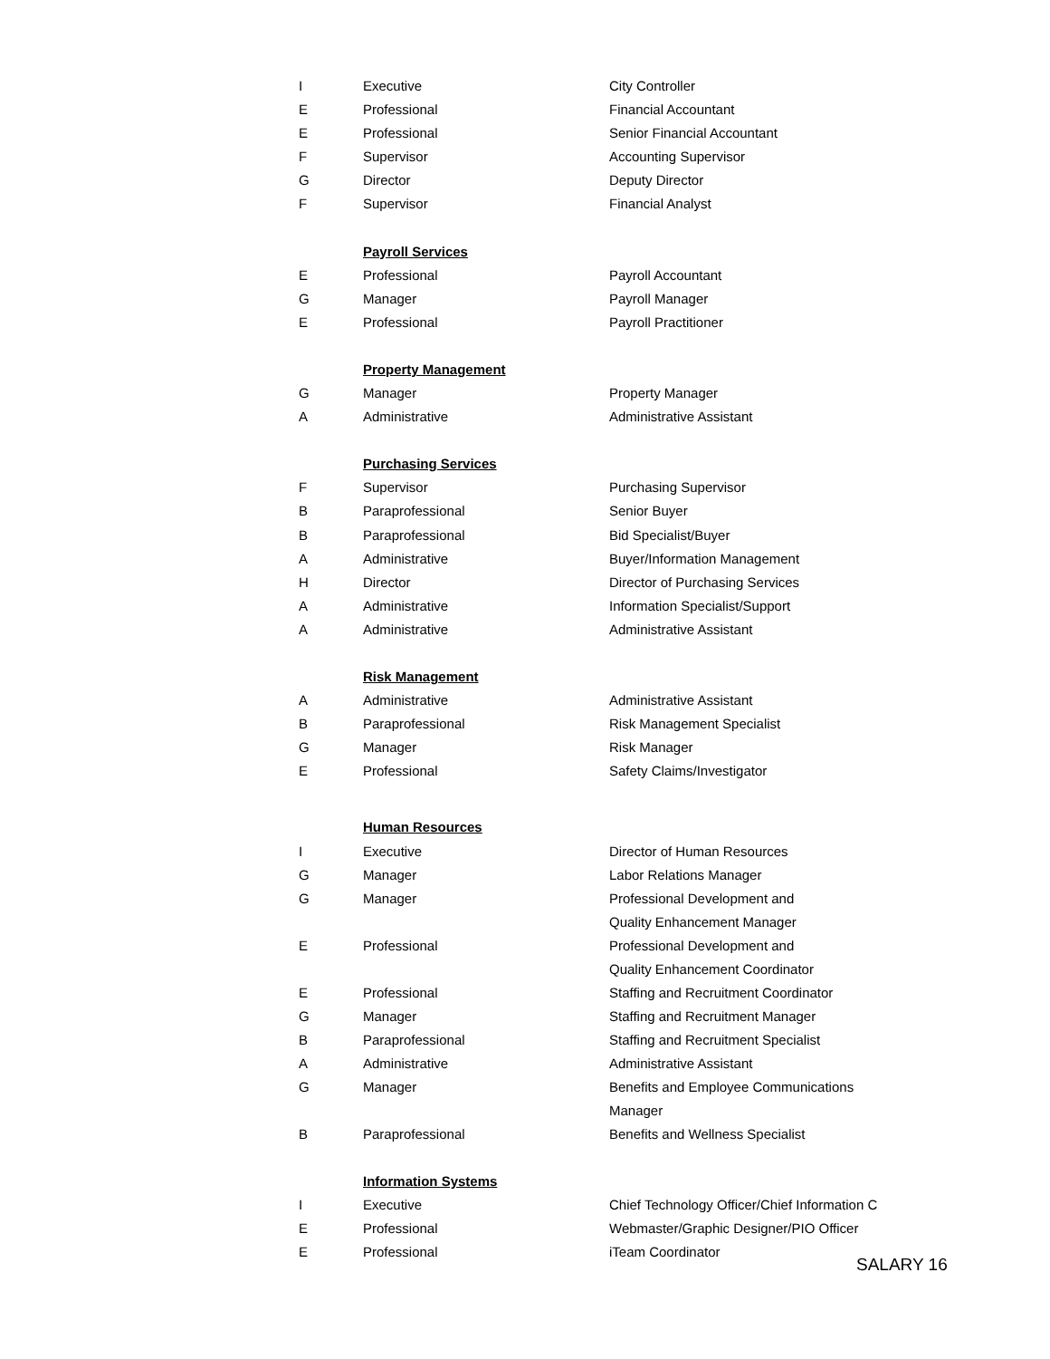| I | Executive | City Controller |
| E | Professional | Financial Accountant |
| E | Professional | Senior Financial Accountant |
| F | Supervisor | Accounting Supervisor |
| G | Director | Deputy Director |
| F | Supervisor | Financial Analyst |
| | Payroll Services | |
| E | Professional | Payroll Accountant |
| G | Manager | Payroll Manager |
| E | Professional | Payroll Practitioner |
| | Property Management | |
| G | Manager | Property Manager |
| A | Administrative | Administrative Assistant |
| | Purchasing Services | |
| F | Supervisor | Purchasing Supervisor |
| B | Paraprofessional | Senior Buyer |
| B | Paraprofessional | Bid Specialist/Buyer |
| A | Administrative | Buyer/Information Management |
| H | Director | Director of Purchasing Services |
| A | Administrative | Information Specialist/Support |
| A | Administrative | Administrative Assistant |
| | Risk Management | |
| A | Administrative | Administrative Assistant |
| B | Paraprofessional | Risk Management Specialist |
| G | Manager | Risk Manager |
| E | Professional | Safety Claims/Investigator |
| | Human Resources | |
| I | Executive | Director of Human Resources |
| G | Manager | Labor Relations Manager |
| G | Manager | Professional Development and Quality Enhancement Manager |
| E | Professional | Professional Development and Quality Enhancement Coordinator |
| E | Professional | Staffing and Recruitment Coordinator |
| G | Manager | Staffing and Recruitment Manager |
| B | Paraprofessional | Staffing and Recruitment Specialist |
| A | Administrative | Administrative Assistant |
| G | Manager | Benefits and Employee Communications Manager |
| B | Paraprofessional | Benefits and Wellness Specialist |
| | Information Systems | |
| I | Executive | Chief Technology Officer/Chief Information C |
| E | Professional | Webmaster/Graphic Designer/PIO Officer |
| E | Professional | iTeam Coordinator |
SALARY 16